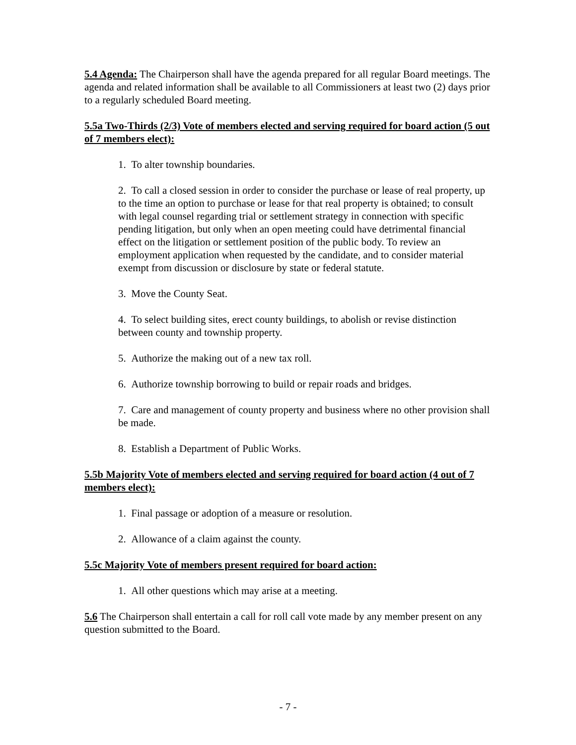5.4 Agenda: The Chairperson shall have the agenda prepared for all regular Board meetings. The agenda and related information shall be available to all Commissioners at least two (2) days prior to a regularly scheduled Board meeting.
5.5a Two-Thirds (2/3) Vote of members elected and serving required for board action (5 out of 7 members elect):
1. To alter township boundaries.
2. To call a closed session in order to consider the purchase or lease of real property, up to the time an option to purchase or lease for that real property is obtained; to consult with legal counsel regarding trial or settlement strategy in connection with specific pending litigation, but only when an open meeting could have detrimental financial effect on the litigation or settlement position of the public body. To review an employment application when requested by the candidate, and to consider material exempt from discussion or disclosure by state or federal statute.
3. Move the County Seat.
4. To select building sites, erect county buildings, to abolish or revise distinction between county and township property.
5. Authorize the making out of a new tax roll.
6. Authorize township borrowing to build or repair roads and bridges.
7. Care and management of county property and business where no other provision shall be made.
8. Establish a Department of Public Works.
5.5b Majority Vote of members elected and serving required for board action (4 out of 7 members elect):
1. Final passage or adoption of a measure or resolution.
2. Allowance of a claim against the county.
5.5c Majority Vote of members present required for board action:
1. All other questions which may arise at a meeting.
5.6 The Chairperson shall entertain a call for roll call vote made by any member present on any question submitted to the Board.
- 7 -